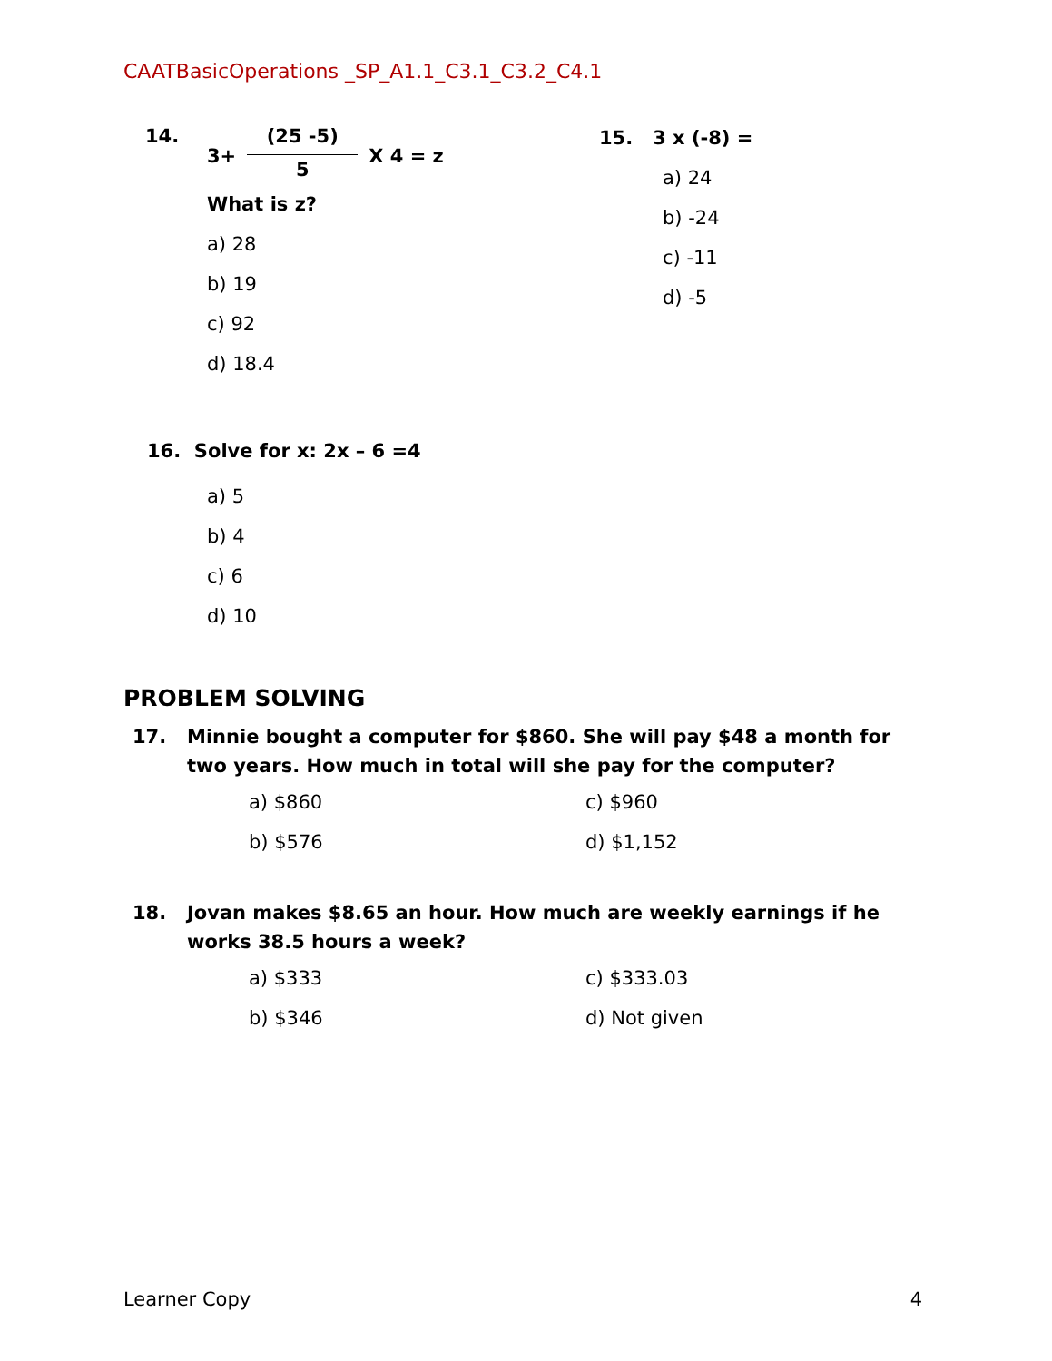CAATBasicOperations _SP_A1.1_C3.1_C3.2_C4.1
14. 3+ (25 -5) 5 X 4 = z
What is z?
a) 28
b) 19
c) 92
d) 18.4
15. 3 x (-8) =
a) 24
b) -24
c) -11
d) -5
16. Solve for x: 2x – 6 =4
a) 5
b) 4
c) 6
d) 10
PROBLEM SOLVING
17. Minnie bought a computer for $860. She will pay $48 a month for two years. How much in total will she pay for the computer?
a) $860 c) $960
b) $576 d) $1,152
18. Jovan makes $8.65 an hour. How much are weekly earnings if he works 38.5 hours a week?
a) $333 c) $333.03
b) $346 d) Not given
Learner Copy 4